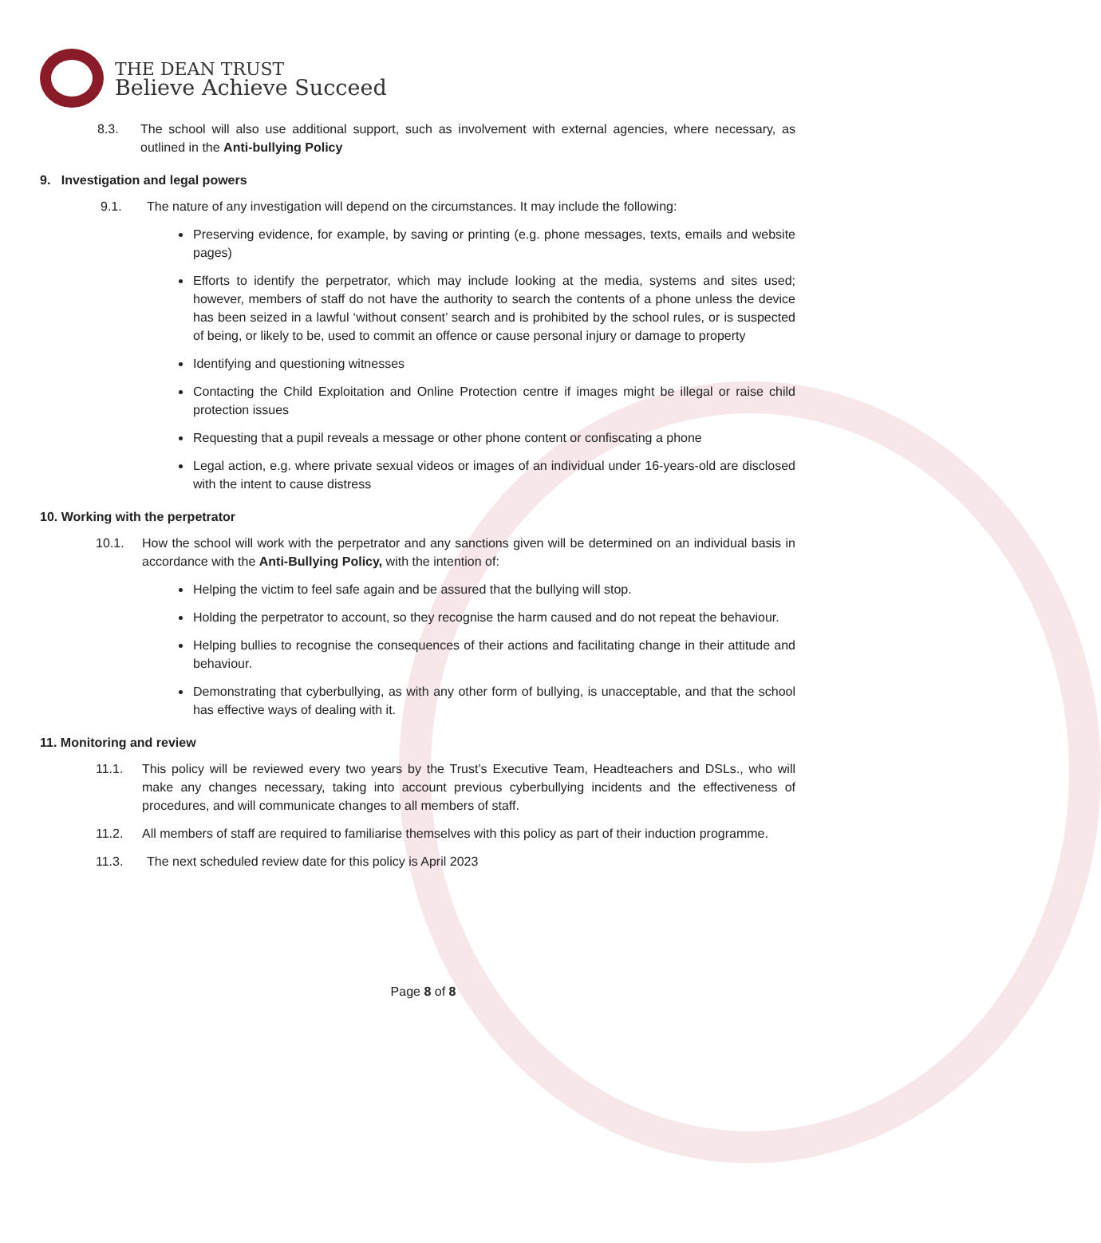THE DEAN TRUST
Believe Achieve Succeed
8.3. The school will also use additional support, such as involvement with external agencies, where necessary, as outlined in the Anti-bullying Policy
9. Investigation and legal powers
9.1. The nature of any investigation will depend on the circumstances. It may include the following:
Preserving evidence, for example, by saving or printing (e.g. phone messages, texts, emails and website pages)
Efforts to identify the perpetrator, which may include looking at the media, systems and sites used; however, members of staff do not have the authority to search the contents of a phone unless the device has been seized in a lawful ‘without consent’ search and is prohibited by the school rules, or is suspected of being, or likely to be, used to commit an offence or cause personal injury or damage to property
Identifying and questioning witnesses
Contacting the Child Exploitation and Online Protection centre if images might be illegal or raise child protection issues
Requesting that a pupil reveals a message or other phone content or confiscating a phone
Legal action, e.g. where private sexual videos or images of an individual under 16-years-old are disclosed with the intent to cause distress
10. Working with the perpetrator
10.1. How the school will work with the perpetrator and any sanctions given will be determined on an individual basis in accordance with the Anti-Bullying Policy, with the intention of:
Helping the victim to feel safe again and be assured that the bullying will stop.
Holding the perpetrator to account, so they recognise the harm caused and do not repeat the behaviour.
Helping bullies to recognise the consequences of their actions and facilitating change in their attitude and behaviour.
Demonstrating that cyberbullying, as with any other form of bullying, is unacceptable, and that the school has effective ways of dealing with it.
11. Monitoring and review
11.1. This policy will be reviewed every two years by the Trust’s Executive Team, Headteachers and DSLs., who will make any changes necessary, taking into account previous cyberbullying incidents and the effectiveness of procedures, and will communicate changes to all members of staff.
11.2. All members of staff are required to familiarise themselves with this policy as part of their induction programme.
11.3. The next scheduled review date for this policy is April 2023
Page 8 of 8